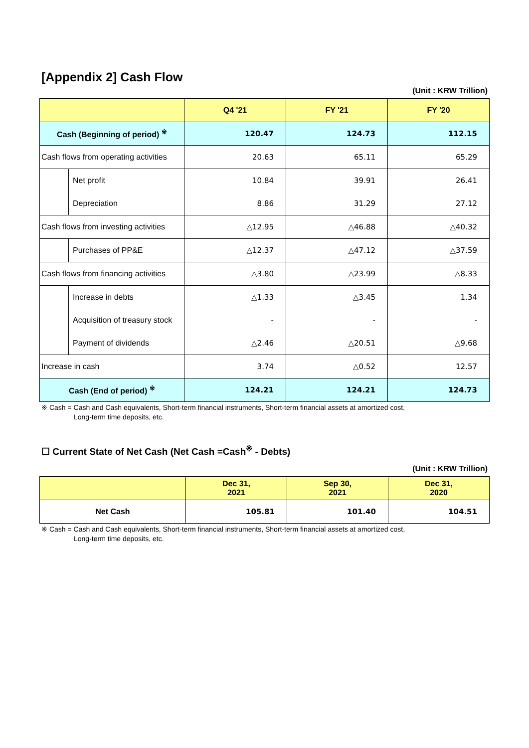[Appendix 2] Cash Flow
(Unit : KRW Trillion)
| | | Q4 '21 | FY '21 | FY '20 |
| --- | --- | --- | --- | --- |
| Cash (Beginning of period) <sup>※</sup> | | 120.47 | 124.73 | 112.15 |
| Cash flows from operating activities | | 20.63 | 65.11 | 65.29 |
| | Net profit | 10.84 | 39.91 | 26.41 |
| | Depreciation | 8.86 | 31.29 | 27.12 |
| Cash flows from investing activities | | △12.95 | △46.88 | △40.32 |
| | Purchases of PP&E | △12.37 | △47.12 | △37.59 |
| Cash flows from financing activities | | △3.80 | △23.99 | △8.33 |
| | Increase in debts | △1.33 | △3.45 | 1.34 |
| | Acquisition of treasury stock | - | - | - |
| | Payment of dividends | △2.46 | △20.51 | △9.68 |
| Increase in cash | | 3.74 | △0.52 | 12.57 |
| Cash (End of period) <sup>※</sup> | | 124.21 | 124.21 | 124.73 |
※ Cash = Cash and Cash equivalents, Short-term financial instruments, Short-term financial assets at amortized cost,
Long-term time deposits, etc.
☐ Current State of Net Cash (Net Cash =Cash<sup>※</sup> - Debts)
(Unit : KRW Trillion)
| | Dec 31, 2021 | Sep 30, 2021 | Dec 31, 2020 |
| --- | --- | --- | --- |
| Net Cash | 105.81 | 101.40 | 104.51 |
※ Cash = Cash and Cash equivalents, Short-term financial instruments, Short-term financial assets at amortized cost,
Long-term time deposits, etc.